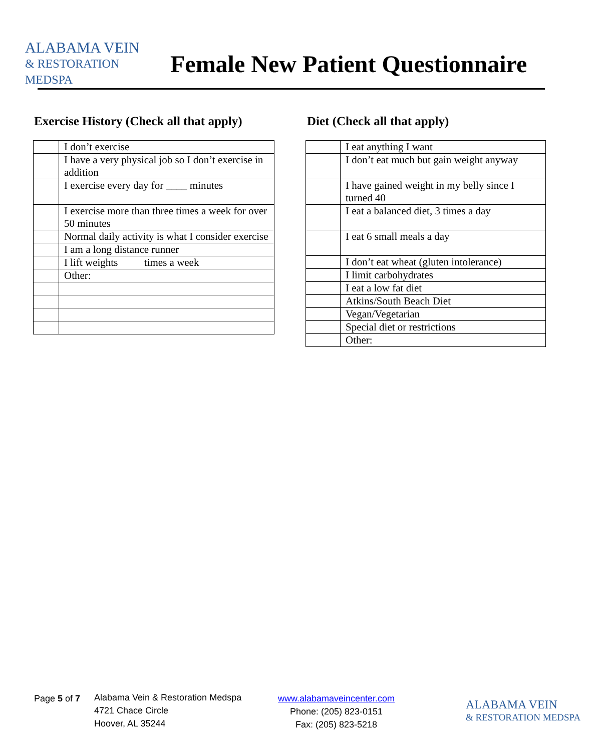ALABAMA VEIN
& RESTORATION MEDSPA
Female New Patient Questionnaire
Exercise History (Check all that apply)
| | I don’t exercise |
| | I have a very physical job so I don’t exercise in addition |
| | I exercise every day for ____ minutes |
| | I exercise more than three times a week for over 50 minutes |
| | Normal daily activity is what I consider exercise |
| | I am a long distance runner |
| | I lift weights times a week |
| | Other: |
Diet (Check all that apply)
| | I eat anything I want |
| | I don’t eat much but gain weight anyway |
| | I have gained weight in my belly since I turned 40 |
| | I eat a balanced diet, 3 times a day |
| | I eat 6 small meals a day |
| | I don’t eat wheat (gluten intolerance) |
| | I limit carbohydrates |
| | I eat a low fat diet |
| | Atkins/South Beach Diet |
| | Vegan/Vegetarian |
| | Special diet or restrictions |
| | Other: |
Page 5 of 7
Alabama Vein & Restoration Medspa
4721 Chace Circle
Hoover, AL 35244
www.alabamaveincenter.com
Phone: (205) 823-0151
Fax: (205) 823-5218
ALABAMA VEIN
& RESTORATION MEDSPA